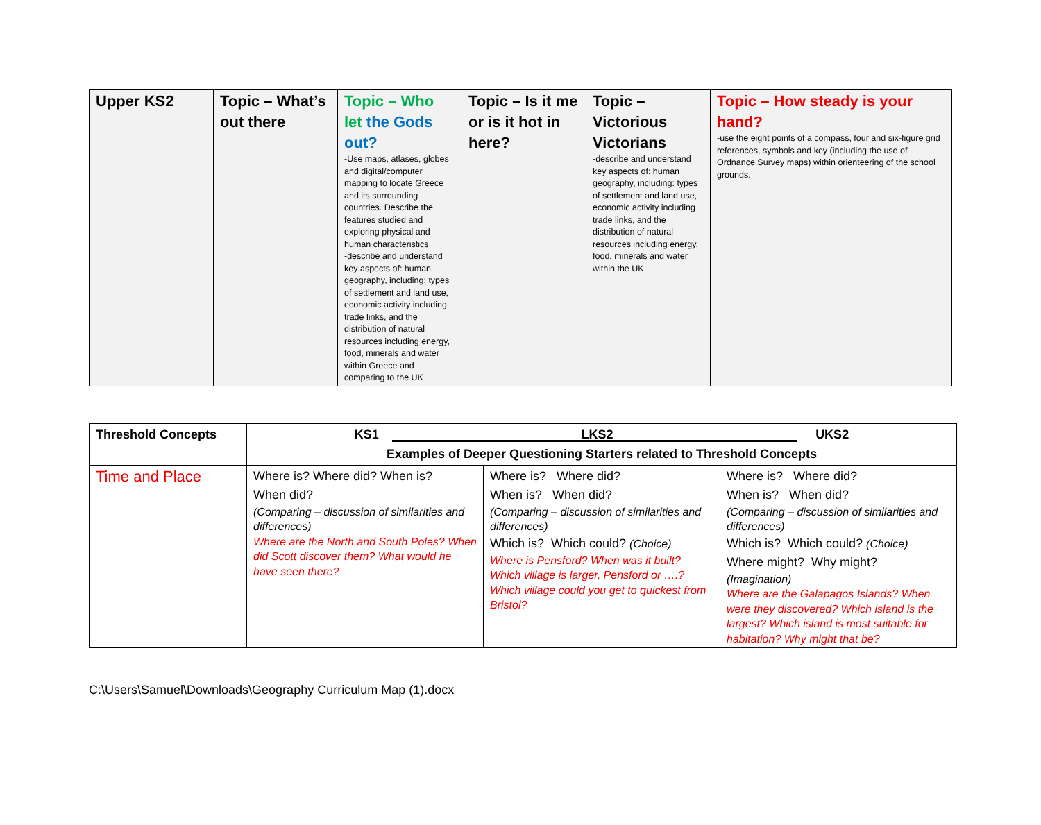| Upper KS2 | Topic – What’s out there | Topic – Who let the Gods out? -Use maps, atlases, globes and digital/computer mapping to locate Greece and its surrounding countries. Describe the features studied and exploring physical and human characteristics -describe and understand key aspects of: human geography, including: types of settlement and land use, economic activity including trade links, and the distribution of natural resources including energy, food, minerals and water within Greece and comparing to the UK | Topic – Is it me or is it hot in here? | Topic – Victorious Victorians -describe and understand key aspects of: human geography, including: types of settlement and land use, economic activity including trade links, and the distribution of natural resources including energy, food, minerals and water within the UK. | Topic – How steady is your hand? -use the eight points of a compass, four and six-figure grid references, symbols and key (including the use of Ordnance Survey maps) within orienteering of the school grounds. |
| Threshold Concepts | KS1 LKS2 UKS2 | | |
| --- | --- | --- | --- |
| | Examples of Deeper Questioning Starters related to Threshold Concepts | | |
| Time and Place | Where is? Where did? When is? When did? (Comparing – discussion of similarities and differences) Where are the North and South Poles? When did Scott discover them? What would he have seen there? | Where is? Where did? When is? When did? (Comparing – discussion of similarities and differences) Which is? Which could? (Choice) Where is Pensford? When was it built? Which village is larger, Pensford or ….? Which village could you get to quickest from Bristol? | Where is? Where did? When is? When did? (Comparing – discussion of similarities and differences) Which is? Which could? (Choice) Where might? Why might? (Imagination) Where are the Galapagos Islands? When were they discovered? Which island is the largest? Which island is most suitable for habitation? Why might that be? |
C:\Users\Samuel\Downloads\Geography Curriculum Map (1).docx